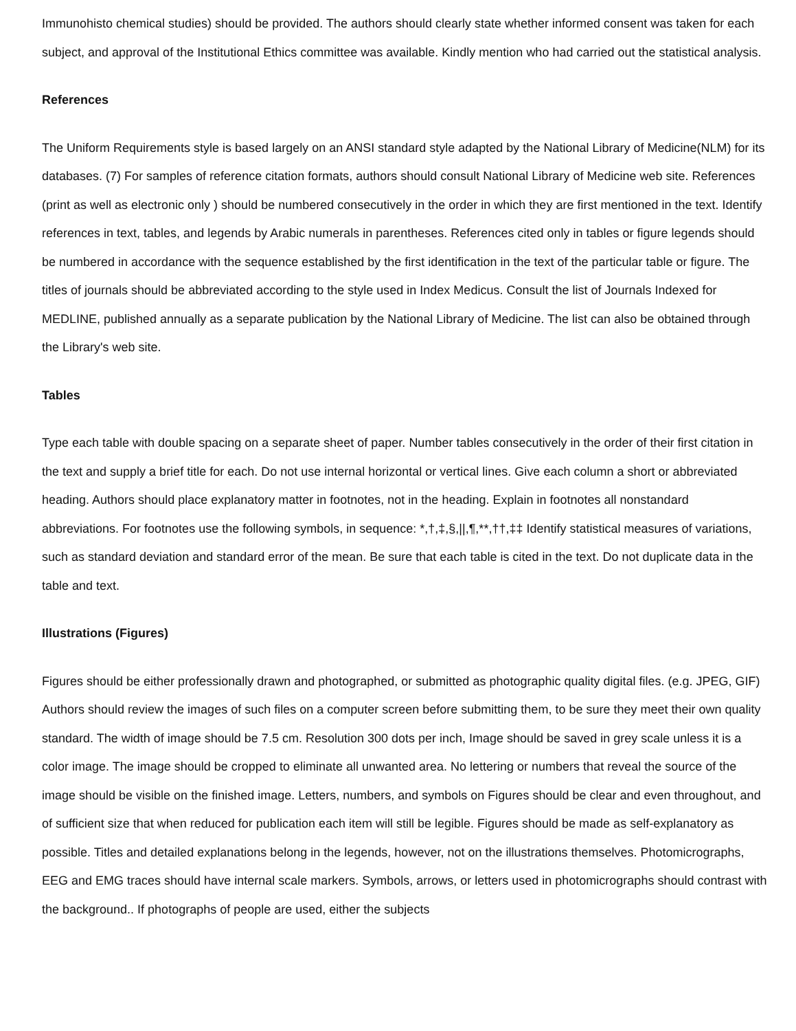Immunohisto chemical studies) should be provided. The authors should clearly state whether informed consent was taken for each subject, and approval of the Institutional Ethics committee was available. Kindly mention who had carried out the statistical analysis.
References
The Uniform Requirements style is based largely on an ANSI standard style adapted by the National Library of Medicine(NLM) for its databases. (7) For samples of reference citation formats, authors should consult National Library of Medicine web site. References (print as well as electronic only ) should be numbered consecutively in the order in which they are first mentioned in the text. Identify references in text, tables, and legends by Arabic numerals in parentheses. References cited only in tables or figure legends should be numbered in accordance with the sequence established by the first identification in the text of the particular table or figure. The titles of journals should be abbreviated according to the style used in Index Medicus. Consult the list of Journals Indexed for MEDLINE, published annually as a separate publication by the National Library of Medicine. The list can also be obtained through the Library's web site.
Tables
Type each table with double spacing on a separate sheet of paper. Number tables consecutively in the order of their first citation in the text and supply a brief title for each. Do not use internal horizontal or vertical lines. Give each column a short or abbreviated heading. Authors should place explanatory matter in footnotes, not in the heading. Explain in footnotes all nonstandard abbreviations. For footnotes use the following symbols, in sequence: *,†,‡,§,||,¶,**,††,‡‡ Identify statistical measures of variations, such as standard deviation and standard error of the mean. Be sure that each table is cited in the text. Do not duplicate data in the table and text.
Illustrations (Figures)
Figures should be either professionally drawn and photographed, or submitted as photographic quality digital files. (e.g. JPEG, GIF) Authors should review the images of such files on a computer screen before submitting them, to be sure they meet their own quality standard. The width of image should be 7.5 cm. Resolution 300 dots per inch, Image should be saved in grey scale unless it is a color image. The image should be cropped to eliminate all unwanted area. No lettering or numbers that reveal the source of the image should be visible on the finished image. Letters, numbers, and symbols on Figures should be clear and even throughout, and of sufficient size that when reduced for publication each item will still be legible. Figures should be made as self-explanatory as possible. Titles and detailed explanations belong in the legends, however, not on the illustrations themselves. Photomicrographs, EEG and EMG traces should have internal scale markers. Symbols, arrows, or letters used in photomicrographs should contrast with the background.. If photographs of people are used, either the subjects